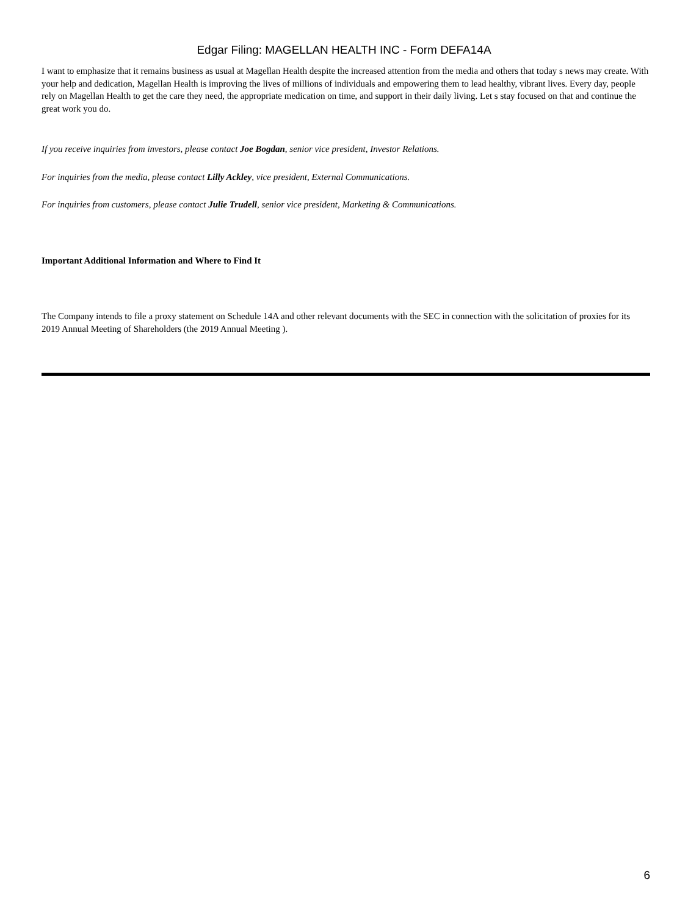Edgar Filing: MAGELLAN HEALTH INC - Form DEFA14A
I want to emphasize that it remains business as usual at Magellan Health despite the increased attention from the media and others that today s news may create. With your help and dedication, Magellan Health is improving the lives of millions of individuals and empowering them to lead healthy, vibrant lives. Every day, people rely on Magellan Health to get the care they need, the appropriate medication on time, and support in their daily living. Let s stay focused on that and continue the great work you do.
If you receive inquiries from investors, please contact Joe Bogdan, senior vice president, Investor Relations.
For inquiries from the media, please contact Lilly Ackley, vice president, External Communications.
For inquiries from customers, please contact Julie Trudell, senior vice president, Marketing & Communications.
Important Additional Information and Where to Find It
The Company intends to file a proxy statement on Schedule 14A and other relevant documents with the SEC in connection with the solicitation of proxies for its 2019 Annual Meeting of Shareholders (the 2019 Annual Meeting ).
6